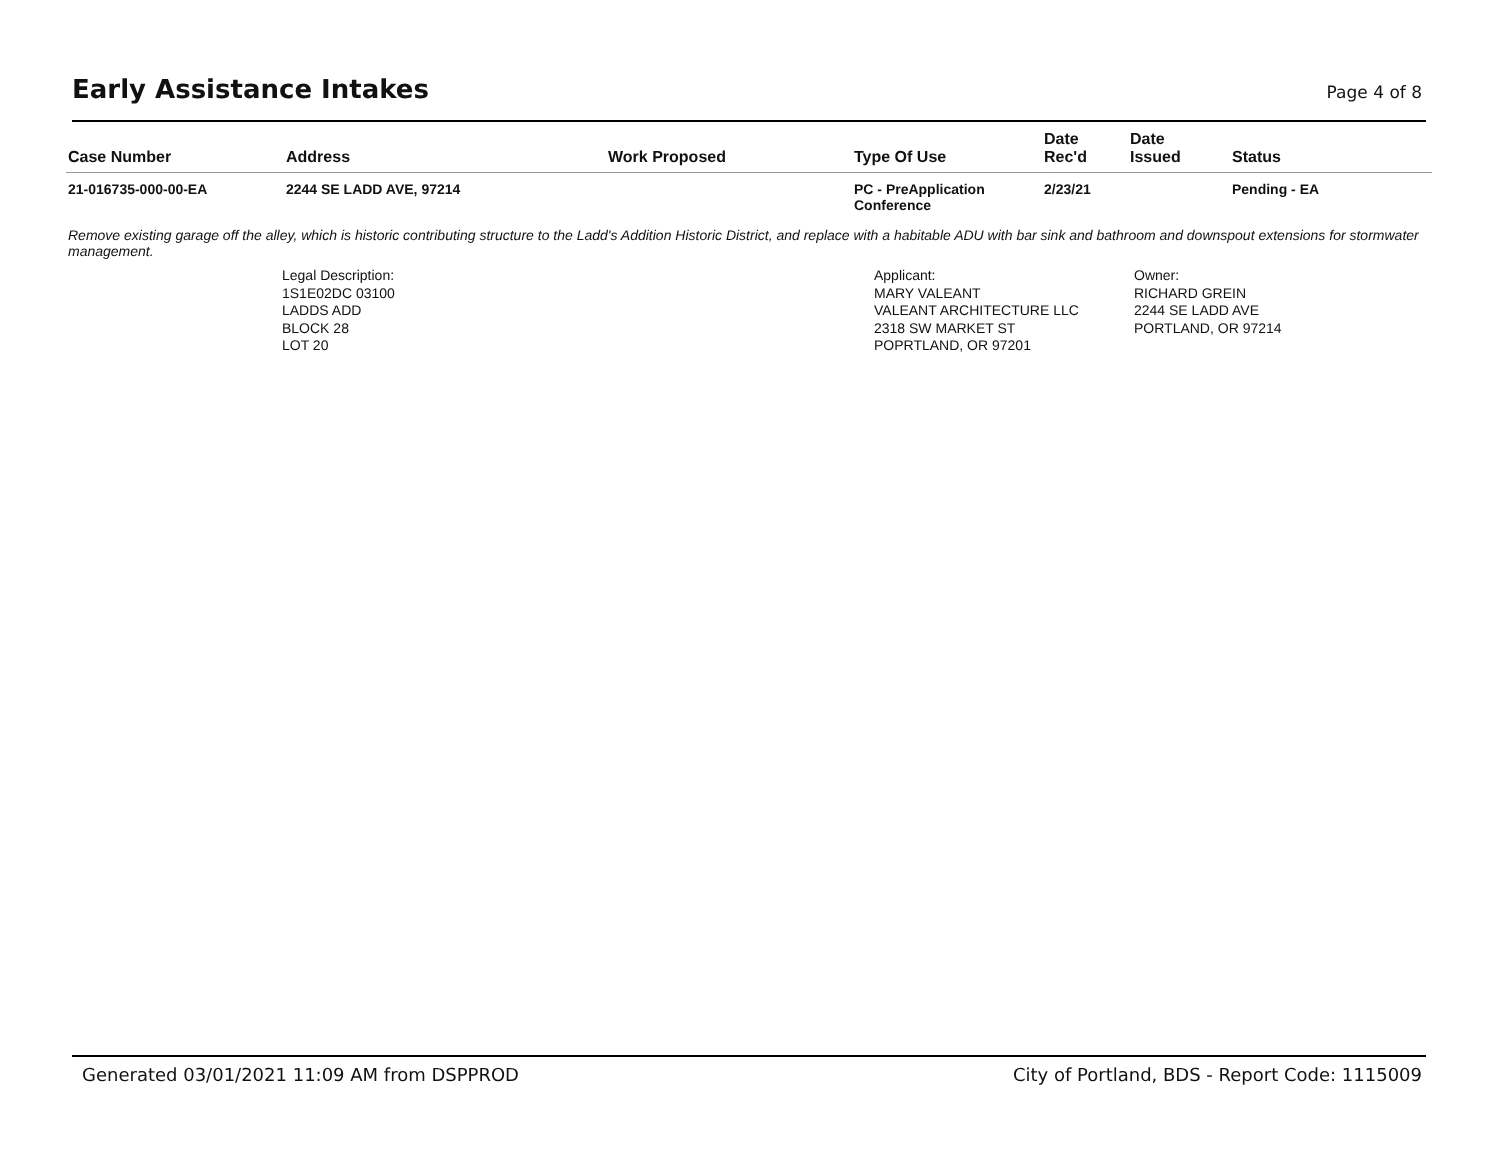Early Assistance Intakes
Page 4 of 8
| Case Number | Address | Work Proposed | Type Of Use | Date Rec'd | Date Issued | Status |
| --- | --- | --- | --- | --- | --- | --- |
| 21-016735-000-00-EA | 2244 SE LADD AVE, 97214 | | PC - PreApplication Conference | 2/23/21 | | Pending - EA |
Remove existing garage off the alley, which is historic contributing structure to the Ladd's Addition Historic District, and replace with a habitable ADU with bar sink and bathroom and downspout extensions for stormwater management.
Legal Description:
1S1E02DC 03100
LADDS ADD
BLOCK 28
LOT 20
Applicant:
MARY VALEANT
VALEANT ARCHITECTURE LLC
2318 SW MARKET ST
POPRTLAND, OR 97201
Owner:
RICHARD GREIN
2244 SE LADD AVE
PORTLAND, OR 97214
Generated 03/01/2021 11:09 AM from DSPPROD City of Portland, BDS - Report Code: 1115009